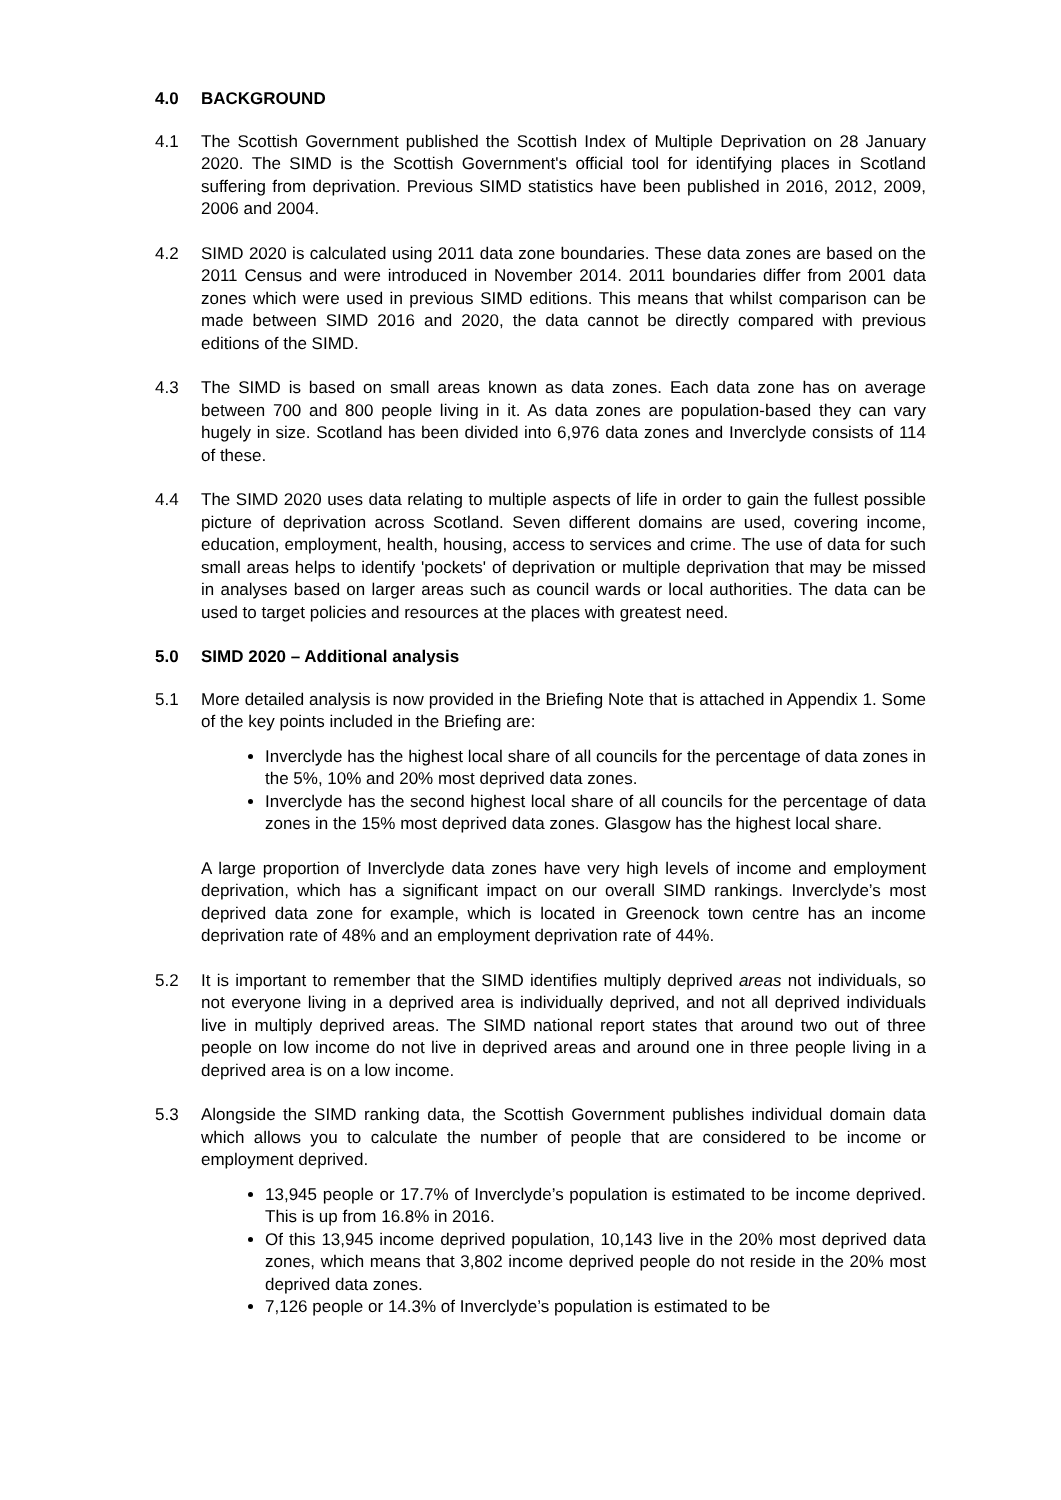4.0 BACKGROUND
4.1 The Scottish Government published the Scottish Index of Multiple Deprivation on 28 January 2020. The SIMD is the Scottish Government's official tool for identifying places in Scotland suffering from deprivation. Previous SIMD statistics have been published in 2016, 2012, 2009, 2006 and 2004.
4.2 SIMD 2020 is calculated using 2011 data zone boundaries. These data zones are based on the 2011 Census and were introduced in November 2014. 2011 boundaries differ from 2001 data zones which were used in previous SIMD editions. This means that whilst comparison can be made between SIMD 2016 and 2020, the data cannot be directly compared with previous editions of the SIMD.
4.3 The SIMD is based on small areas known as data zones. Each data zone has on average between 700 and 800 people living in it. As data zones are population-based they can vary hugely in size. Scotland has been divided into 6,976 data zones and Inverclyde consists of 114 of these.
4.4 The SIMD 2020 uses data relating to multiple aspects of life in order to gain the fullest possible picture of deprivation across Scotland. Seven different domains are used, covering income, education, employment, health, housing, access to services and crime. The use of data for such small areas helps to identify 'pockets' of deprivation or multiple deprivation that may be missed in analyses based on larger areas such as council wards or local authorities. The data can be used to target policies and resources at the places with greatest need.
5.0 SIMD 2020 – Additional analysis
5.1 More detailed analysis is now provided in the Briefing Note that is attached in Appendix 1. Some of the key points included in the Briefing are:
Inverclyde has the highest local share of all councils for the percentage of data zones in the 5%, 10% and 20% most deprived data zones.
Inverclyde has the second highest local share of all councils for the percentage of data zones in the 15% most deprived data zones. Glasgow has the highest local share.
A large proportion of Inverclyde data zones have very high levels of income and employment deprivation, which has a significant impact on our overall SIMD rankings. Inverclyde’s most deprived data zone for example, which is located in Greenock town centre has an income deprivation rate of 48% and an employment deprivation rate of 44%.
5.2 It is important to remember that the SIMD identifies multiply deprived areas not individuals, so not everyone living in a deprived area is individually deprived, and not all deprived individuals live in multiply deprived areas. The SIMD national report states that around two out of three people on low income do not live in deprived areas and around one in three people living in a deprived area is on a low income.
5.3 Alongside the SIMD ranking data, the Scottish Government publishes individual domain data which allows you to calculate the number of people that are considered to be income or employment deprived.
13,945 people or 17.7% of Inverclyde’s population is estimated to be income deprived. This is up from 16.8% in 2016.
Of this 13,945 income deprived population, 10,143 live in the 20% most deprived data zones, which means that 3,802 income deprived people do not reside in the 20% most deprived data zones.
7,126 people or 14.3% of Inverclyde’s population is estimated to be